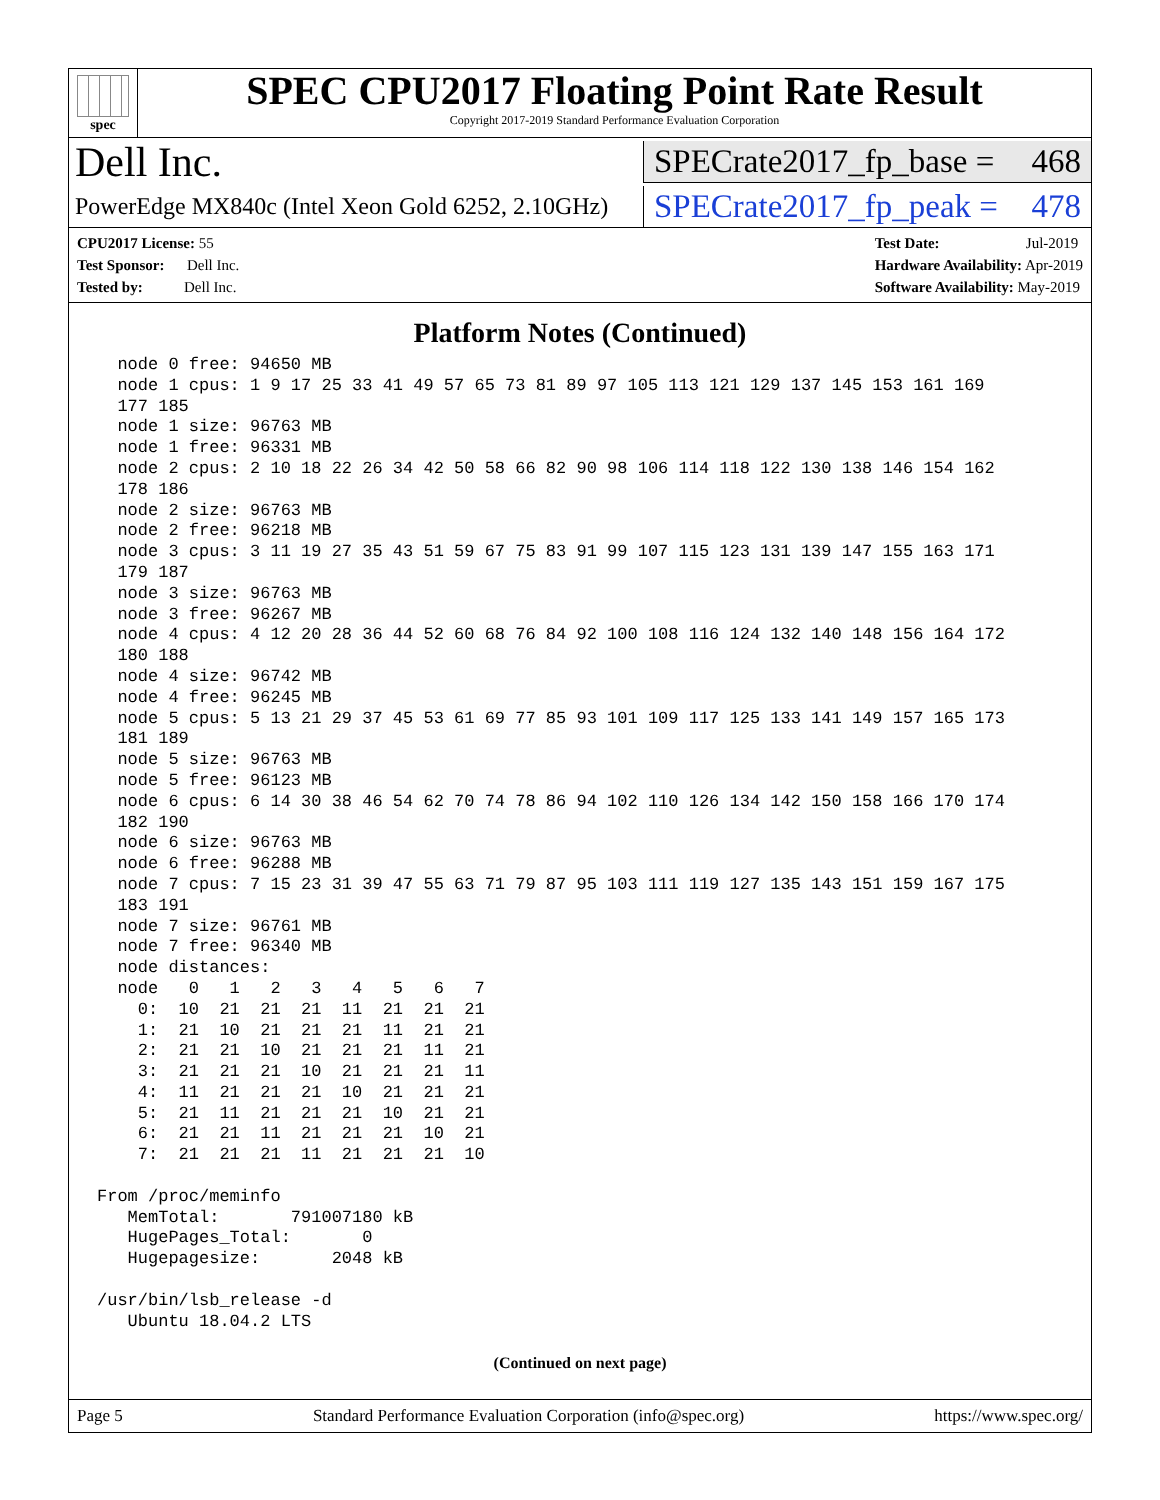spec
SPEC CPU2017 Floating Point Rate Result
Copyright 2017-2019 Standard Performance Evaluation Corporation
Dell Inc.
SPECrate2017_fp_base = 468
PowerEdge MX840c (Intel Xeon Gold 6252, 2.10GHz)
SPECrate2017_fp_peak = 478
CPU2017 License: 55
Test Sponsor: Dell Inc.
Tested by: Dell Inc.
Test Date: Jul-2019
Hardware Availability: Apr-2019
Software Availability: May-2019
Platform Notes (Continued)
  node 0 free: 94650 MB
  node 1 cpus: 1 9 17 25 33 41 49 57 65 73 81 89 97 105 113 121 129 137 145 153 161 169
  177 185
  node 1 size: 96763 MB
  node 1 free: 96331 MB
  node 2 cpus: 2 10 18 22 26 34 42 50 58 66 82 90 98 106 114 118 122 130 138 146 154 162
  178 186
  node 2 size: 96763 MB
  node 2 free: 96218 MB
  node 3 cpus: 3 11 19 27 35 43 51 59 67 75 83 91 99 107 115 123 131 139 147 155 163 171
  179 187
  node 3 size: 96763 MB
  node 3 free: 96267 MB
  node 4 cpus: 4 12 20 28 36 44 52 60 68 76 84 92 100 108 116 124 132 140 148 156 164 172
  180 188
  node 4 size: 96742 MB
  node 4 free: 96245 MB
  node 5 cpus: 5 13 21 29 37 45 53 61 69 77 85 93 101 109 117 125 133 141 149 157 165 173
  181 189
  node 5 size: 96763 MB
  node 5 free: 96123 MB
  node 6 cpus: 6 14 30 38 46 54 62 70 74 78 86 94 102 110 126 134 142 150 158 166 170 174
  182 190
  node 6 size: 96763 MB
  node 6 free: 96288 MB
  node 7 cpus: 7 15 23 31 39 47 55 63 71 79 87 95 103 111 119 127 135 143 151 159 167 175
  183 191
  node 7 size: 96761 MB
  node 7 free: 96340 MB
  node distances:
  node   0   1   2   3   4   5   6   7
    0:  10  21  21  21  11  21  21  21
    1:  21  10  21  21  21  11  21  21
    2:  21  21  10  21  21  21  11  21
    3:  21  21  21  10  21  21  21  11
    4:  11  21  21  21  10  21  21  21
    5:  21  11  21  21  21  10  21  21
    6:  21  21  11  21  21  21  10  21
    7:  21  21  21  11  21  21  21  10

From /proc/meminfo
   MemTotal:       791007180 kB
   HugePages_Total:       0
   Hugepagesize:       2048 kB

/usr/bin/lsb_release -d
   Ubuntu 18.04.2 LTS
(Continued on next page)
Page 5 Standard Performance Evaluation Corporation (info@spec.org) https://www.spec.org/